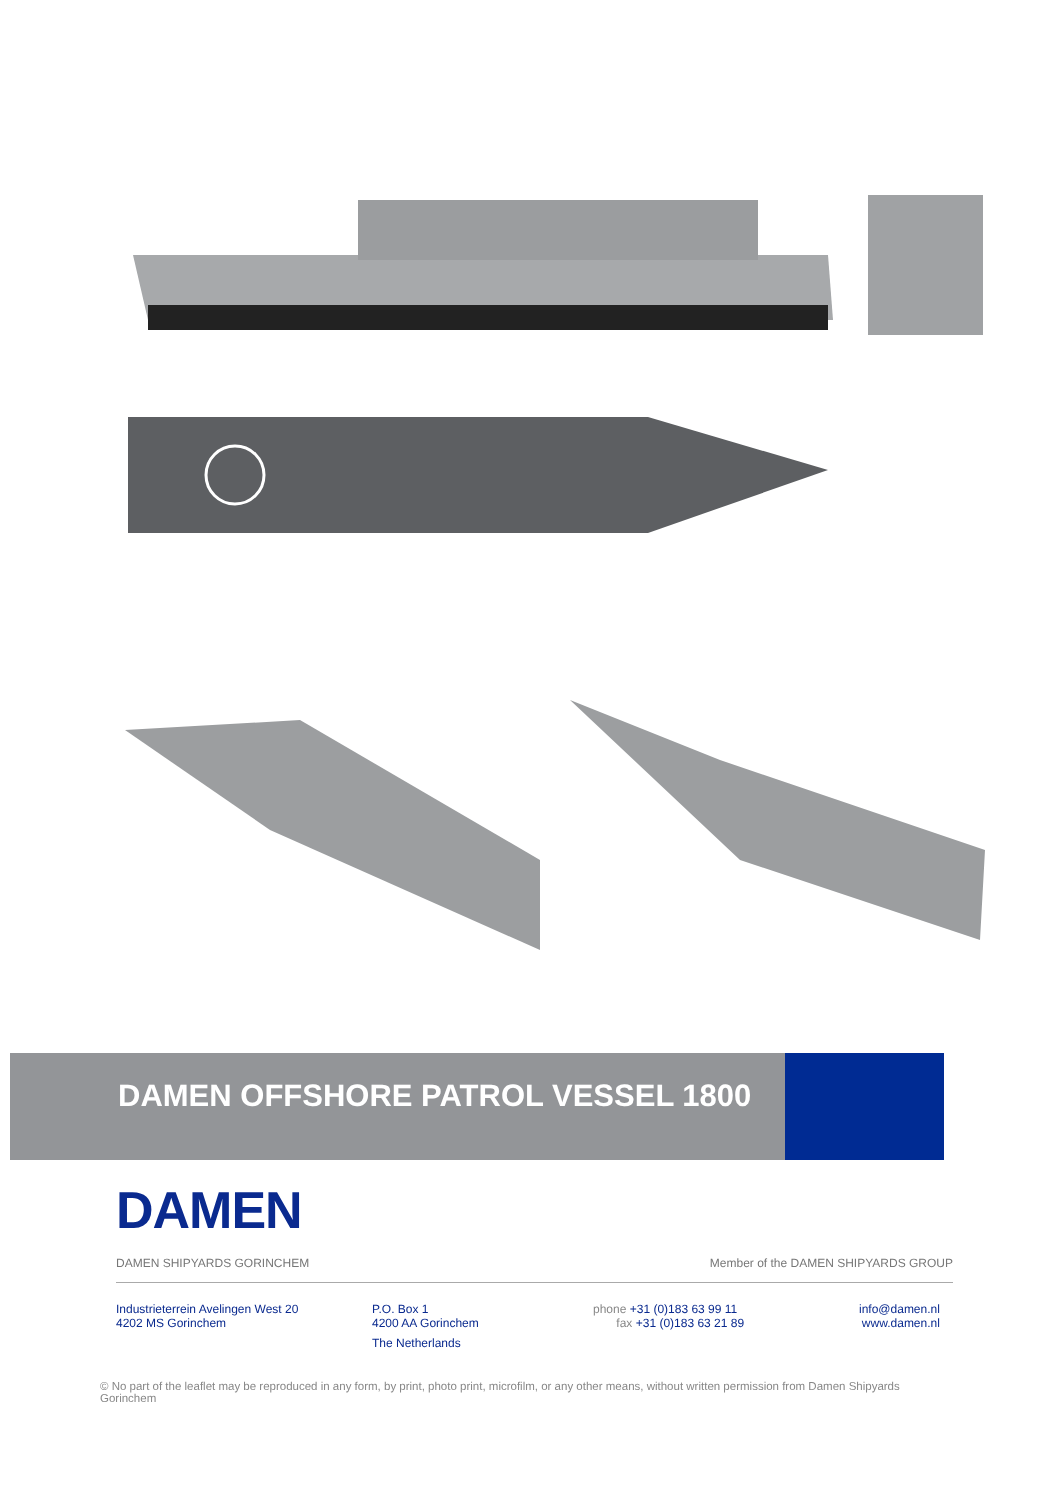DAMEN OFFSHORE PATROL VESSEL 1800
DAMEN
DAMEN SHIPYARDS GORINCHEM Member of the DAMEN SHIPYARDS GROUP
Industrieterrein Avelingen West 20
4202 MS Gorinchem
P.O. Box 1
4200 AA Gorinchem
The Netherlands
phone +31 (0)183 63 99 11
fax +31 (0)183 63 21 89
info@damen.nl
www.damen.nl
© No part of the leaflet may be reproduced in any form, by print, photo print, microfilm, or any other means, without written permission from Damen Shipyards Gorinchem